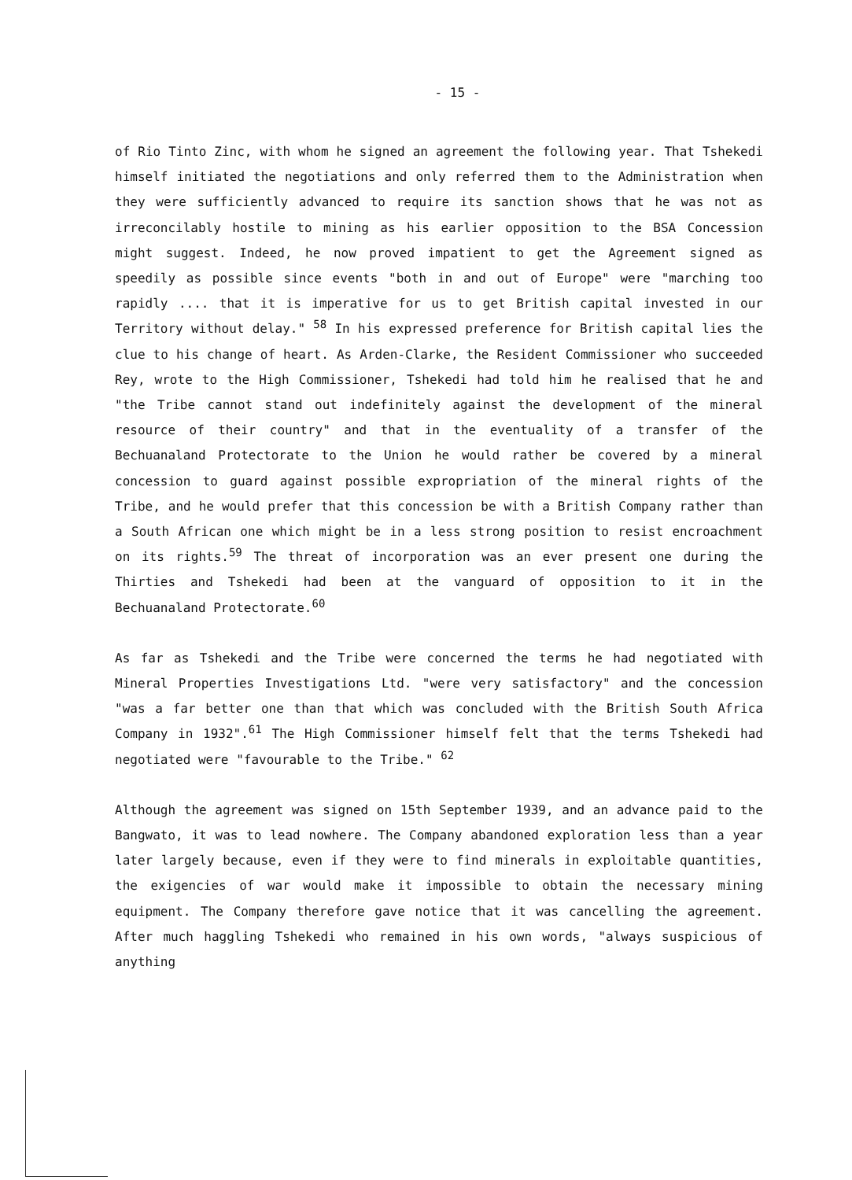- 15 -
of Rio Tinto Zinc, with whom he signed an agreement the following year. That Tshekedi himself initiated the negotiations and only referred them to the Administration when they were sufficiently advanced to require its sanction shows that he was not as irreconcilably hostile to mining as his earlier opposition to the BSA Concession might suggest. Indeed, he now proved impatient to get the Agreement signed as speedily as possible since events "both in and out of Europe" were "marching too rapidly .... that it is imperative for us to get British capital invested in our Territory without delay." <sup>58</sup> In his expressed preference for British capital lies the clue to his change of heart. As Arden-Clarke, the Resident Commissioner who succeeded Rey, wrote to the High Commissioner, Tshekedi had told him he realised that he and "the Tribe cannot stand out indefinitely against the development of the mineral resource of their country" and that in the eventuality of a transfer of the Bechuanaland Protectorate to the Union he would rather be covered by a mineral concession to guard against possible expropriation of the mineral rights of the Tribe, and he would prefer that this concession be with a British Company rather than a South African one which might be in a less strong position to resist encroachment on its rights.<sup>59</sup> The threat of incorporation was an ever present one during the Thirties and Tshekedi had been at the vanguard of opposition to it in the Bechuanaland Protectorate.<sup>60</sup>
As far as Tshekedi and the Tribe were concerned the terms he had negotiated with Mineral Properties Investigations Ltd. "were very satisfactory" and the concession "was a far better one than that which was concluded with the British South Africa Company in 1932".<sup>61</sup> The High Commissioner himself felt that the terms Tshekedi had negotiated were "favourable to the Tribe." <sup>62</sup>
Although the agreement was signed on 15th September 1939, and an advance paid to the Bangwato, it was to lead nowhere. The Company abandoned exploration less than a year later largely because, even if they were to find minerals in exploitable quantities, the exigencies of war would make it impossible to obtain the necessary mining equipment. The Company therefore gave notice that it was cancelling the agreement. After much haggling Tshekedi who remained in his own words, "always suspicious of anything